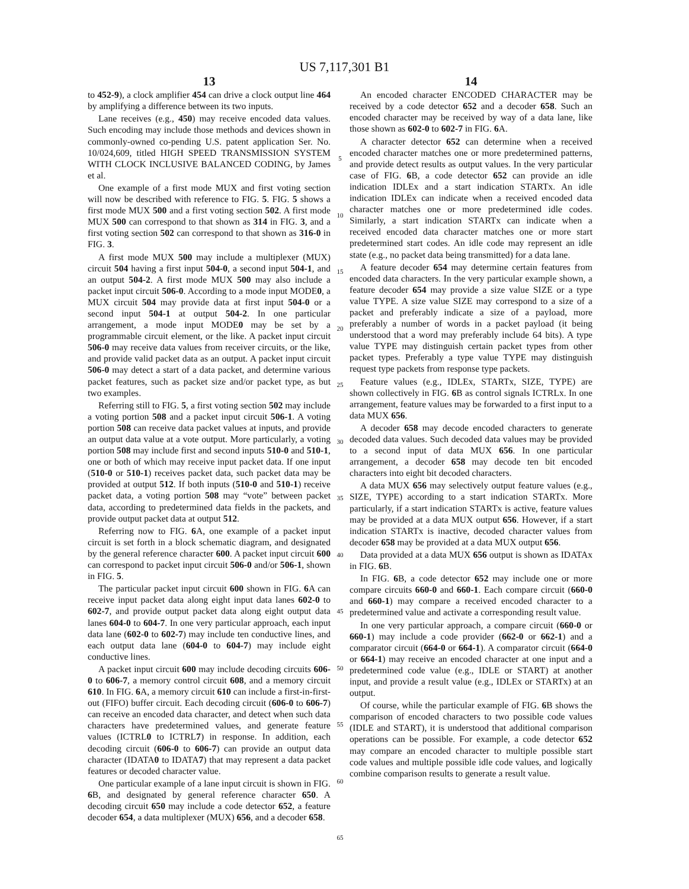US 7,117,301 B1
13
to 452-9), a clock amplifier 454 can drive a clock output line 464 by amplifying a difference between its two inputs.
Lane receives (e.g., 450) may receive encoded data values. Such encoding may include those methods and devices shown in commonly-owned co-pending U.S. patent application Ser. No. 10/024,609, titled HIGH SPEED TRANSMISSION SYSTEM WITH CLOCK INCLUSIVE BALANCED CODING, by James et al.
One example of a first mode MUX and first voting section will now be described with reference to FIG. 5. FIG. 5 shows a first mode MUX 500 and a first voting section 502. A first mode MUX 500 can correspond to that shown as 314 in FIG. 3, and a first voting section 502 can correspond to that shown as 316-0 in FIG. 3.
A first mode MUX 500 may include a multiplexer (MUX) circuit 504 having a first input 504-0, a second input 504-1, and an output 504-2. A first mode MUX 500 may also include a packet input circuit 506-0. According to a mode input MODE0, a MUX circuit 504 may provide data at first input 504-0 or a second input 504-1 at output 504-2. In one particular arrangement, a mode input MODE0 may be set by a programmable circuit element, or the like. A packet input circuit 506-0 may receive data values from receiver circuits, or the like, and provide valid packet data as an output. A packet input circuit 506-0 may detect a start of a data packet, and determine various packet features, such as packet size and/or packet type, as but two examples.
Referring still to FIG. 5, a first voting section 502 may include a voting portion 508 and a packet input circuit 506-1. A voting portion 508 can receive data packet values at inputs, and provide an output data value at a vote output. More particularly, a voting portion 508 may include first and second inputs 510-0 and 510-1, one or both of which may receive input packet data. If one input (510-0 or 510-1) receives packet data, such packet data may be provided at output 512. If both inputs (510-0 and 510-1) receive packet data, a voting portion 508 may “vote” between packet data, according to predetermined data fields in the packets, and provide output packet data at output 512.
Referring now to FIG. 6 A, one example of a packet input circuit is set forth in a block schematic diagram, and designated by the general reference character 600. A packet input circuit 600 can correspond to packet input circuit 506-0 and/or 506-1, shown in FIG. 5.
The particular packet input circuit 600 shown in FIG. 6 A can receive input packet data along eight input data lanes 602-0 to 602-7, and provide output packet data along eight output data lanes 604-0 to 604-7. In one very particular approach, each input data lane (602-0 to 602-7) may include ten conductive lines, and each output data lane (604-0 to 604-7) may include eight conductive lines.
A packet input circuit 600 may include decoding circuits 606-0 to 606-7, a memory control circuit 608, and a memory circuit 610. In FIG. 6 A, a memory circuit 610 can include a first-in-first-out (FIFO) buffer circuit. Each decoding circuit (606-0 to 606-7) can receive an encoded data character, and detect when such data characters have predetermined values, and generate feature values (ICTRL0 to ICTRL7) in response. In addition, each decoding circuit (606-0 to 606-7) can provide an output data character (IDATA0 to IDATA7) that may represent a data packet features or decoded character value.
One particular example of a lane input circuit is shown in FIG. 6 B, and designated by general reference character 650. A decoding circuit 650 may include a code detector 652, a feature decoder 654, a data multiplexer (MUX) 656, and a decoder 658.
5
10
15
20
25
30
35
40
45
50
55
60
65
14
An encoded character ENCODED CHARACTER may be received by a code detector 652 and a decoder 658. Such an encoded character may be received by way of a data lane, like those shown as 602-0 to 602-7 in FIG. 6 A.
A character detector 652 can determine when a received encoded character matches one or more predetermined patterns, and provide detect results as output values. In the very particular case of FIG. 6 B, a code detector 652 can provide an idle indication IDLEx and a start indication STARTx. An idle indication IDLEx can indicate when a received encoded data character matches one or more predetermined idle codes. Similarly, a start indication STARTx can indicate when a received encoded data character matches one or more start predetermined start codes. An idle code may represent an idle state (e.g., no packet data being transmitted) for a data lane.
A feature decoder 654 may determine certain features from encoded data characters. In the very particular example shown, a feature decoder 654 may provide a size value SIZE or a type value TYPE. A size value SIZE may correspond to a size of a packet and preferably indicate a size of a payload, more preferably a number of words in a packet payload (it being understood that a word may preferably include 64 bits). A type value TYPE may distinguish certain packet types from other packet types. Preferably a type value TYPE may distinguish request type packets from response type packets.
Feature values (e.g., IDLEx, STARTx, SIZE, TYPE) are shown collectively in FIG. 6 B as control signals ICTRLx. In one arrangement, feature values may be forwarded to a first input to a data MUX 656.
A decoder 658 may decode encoded characters to generate decoded data values. Such decoded data values may be provided to a second input of data MUX 656. In one particular arrangement, a decoder 658 may decode ten bit encoded characters into eight bit decoded characters.
A data MUX 656 may selectively output feature values (e.g., SIZE, TYPE) according to a start indication STARTx. More particularly, if a start indication STARTx is active, feature values may be provided at a data MUX output 656. However, if a start indication STARTx is inactive, decoded character values from decoder 658 may be provided at a data MUX output 656.
Data provided at a data MUX 656 output is shown as IDATAx in FIG. 6 B.
In FIG. 6 B, a code detector 652 may include one or more compare circuits 660-0 and 660-1. Each compare circuit (660-0 and 660-1) may compare a received encoded character to a predetermined value and activate a corresponding result value.
In one very particular approach, a compare circuit (660-0 or 660-1) may include a code provider (662-0 or 662-1) and a comparator circuit (664-0 or 664-1). A comparator circuit (664-0 or 664-1) may receive an encoded character at one input and a predetermined code value (e.g., IDLE or START) at another input, and provide a result value (e.g., IDLEx or STARTx) at an output.
Of course, while the particular example of FIG. 6 B shows the comparison of encoded characters to two possible code values (IDLE and START), it is understood that additional comparison operations can be possible. For example, a code detector 652 may compare an encoded character to multiple possible start code values and multiple possible idle code values, and logically combine comparison results to generate a result value.